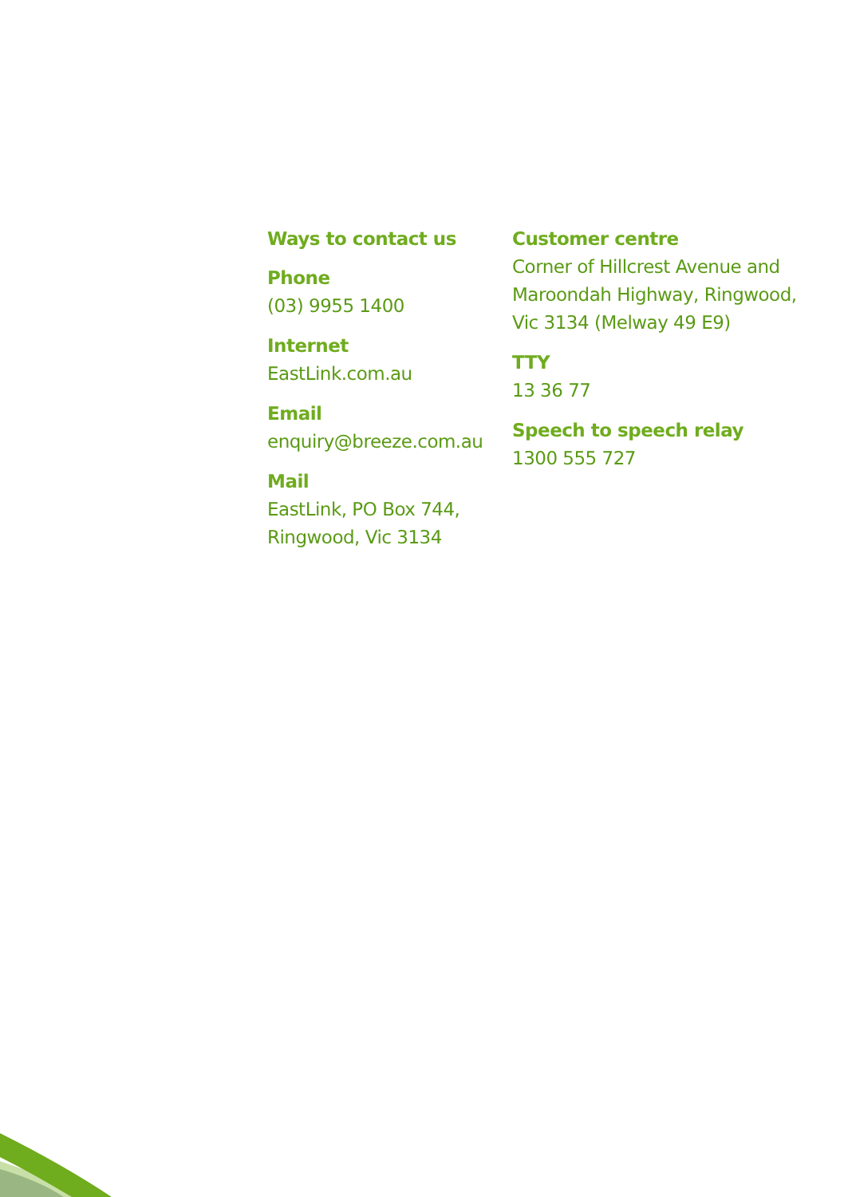Ways to contact us
Phone
(03) 9955 1400
Internet
EastLink.com.au
Email
enquiry@breeze.com.au
Mail
EastLink, PO Box 744,
Ringwood, Vic 3134
Customer centre
Corner of Hillcrest Avenue and
Maroondah Highway, Ringwood,
Vic 3134 (Melway 49 E9)
TTY
13 36 77
Speech to speech relay
1300 555 727